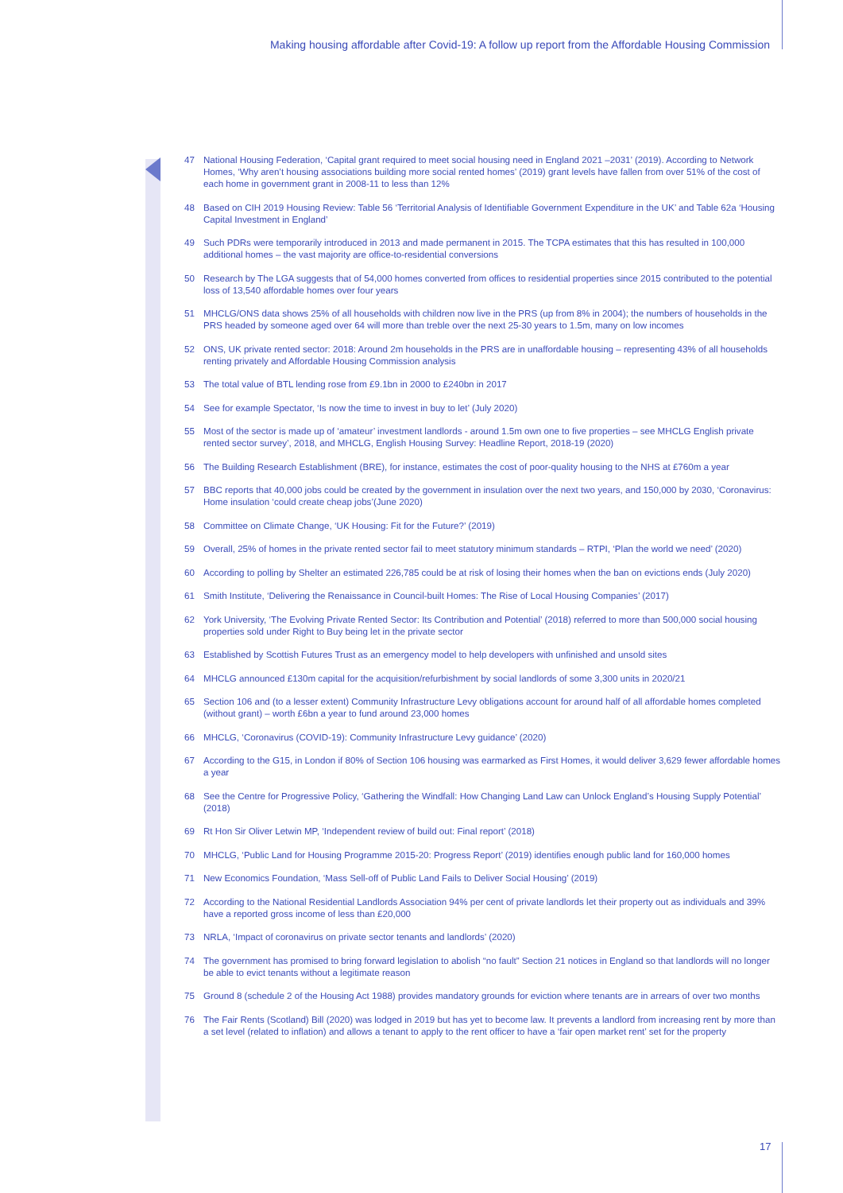Making housing affordable after Covid-19: A follow up report from the Affordable Housing Commission
47 National Housing Federation, ‘Capital grant required to meet social housing need in England 2021 –2031’ (2019). According to Network Homes, ‘Why aren’t housing associations building more social rented homes’ (2019) grant levels have fallen from over 51% of the cost of each home in government grant in 2008-11 to less than 12%
48 Based on CIH 2019 Housing Review: Table 56 ‘Territorial Analysis of Identifiable Government Expenditure in the UK’ and Table 62a ‘Housing Capital Investment in England’
49 Such PDRs were temporarily introduced in 2013 and made permanent in 2015. The TCPA estimates that this has resulted in 100,000 additional homes – the vast majority are office-to-residential conversions
50 Research by The LGA suggests that of 54,000 homes converted from offices to residential properties since 2015 contributed to the potential loss of 13,540 affordable homes over four years
51 MHCLG/ONS data shows 25% of all households with children now live in the PRS (up from 8% in 2004); the numbers of households in the PRS headed by someone aged over 64 will more than treble over the next 25-30 years to 1.5m, many on low incomes
52 ONS, UK private rented sector: 2018: Around 2m households in the PRS are in unaffordable housing – representing 43% of all households renting privately and Affordable Housing Commission analysis
53 The total value of BTL lending rose from £9.1bn in 2000 to £240bn in 2017
54 See for example Spectator, ‘Is now the time to invest in buy to let’ (July 2020)
55 Most of the sector is made up of ‘amateur’ investment landlords - around 1.5m own one to five properties – see MHCLG English private rented sector survey’, 2018, and MHCLG, English Housing Survey: Headline Report, 2018-19 (2020)
56 The Building Research Establishment (BRE), for instance, estimates the cost of poor-quality housing to the NHS at £760m a year
57 BBC reports that 40,000 jobs could be created by the government in insulation over the next two years, and 150,000 by 2030, ‘Coronavirus: Home insulation ‘could create cheap jobs’(June 2020)
58 Committee on Climate Change, ‘UK Housing: Fit for the Future?’ (2019)
59 Overall, 25% of homes in the private rented sector fail to meet statutory minimum standards – RTPI, ‘Plan the world we need’ (2020)
60 According to polling by Shelter an estimated 226,785 could be at risk of losing their homes when the ban on evictions ends (July 2020)
61 Smith Institute, ‘Delivering the Renaissance in Council-built Homes: The Rise of Local Housing Companies’ (2017)
62 York University, ‘The Evolving Private Rented Sector: Its Contribution and Potential’ (2018) referred to more than 500,000 social housing properties sold under Right to Buy being let in the private sector
63 Established by Scottish Futures Trust as an emergency model to help developers with unfinished and unsold sites
64 MHCLG announced £130m capital for the acquisition/refurbishment by social landlords of some 3,300 units in 2020/21
65 Section 106 and (to a lesser extent) Community Infrastructure Levy obligations account for around half of all affordable homes completed (without grant) – worth £6bn a year to fund around 23,000 homes
66 MHCLG, ‘Coronavirus (COVID-19): Community Infrastructure Levy guidance’ (2020)
67 According to the G15, in London if 80% of Section 106 housing was earmarked as First Homes, it would deliver 3,629 fewer affordable homes a year
68 See the Centre for Progressive Policy, ‘Gathering the Windfall: How Changing Land Law can Unlock England’s Housing Supply Potential’ (2018)
69 Rt Hon Sir Oliver Letwin MP, ‘Independent review of build out: Final report’ (2018)
70 MHCLG, ‘Public Land for Housing Programme 2015-20: Progress Report’ (2019) identifies enough public land for 160,000 homes
71 New Economics Foundation, ‘Mass Sell-off of Public Land Fails to Deliver Social Housing’ (2019)
72 According to the National Residential Landlords Association 94% per cent of private landlords let their property out as individuals and 39% have a reported gross income of less than £20,000
73 NRLA, ‘Impact of coronavirus on private sector tenants and landlords’ (2020)
74 The government has promised to bring forward legislation to abolish “no fault” Section 21 notices in England so that landlords will no longer be able to evict tenants without a legitimate reason
75 Ground 8 (schedule 2 of the Housing Act 1988) provides mandatory grounds for eviction where tenants are in arrears of over two months
76 The Fair Rents (Scotland) Bill (2020) was lodged in 2019 but has yet to become law. It prevents a landlord from increasing rent by more than a set level (related to inflation) and allows a tenant to apply to the rent officer to have a ‘fair open market rent’ set for the property
17